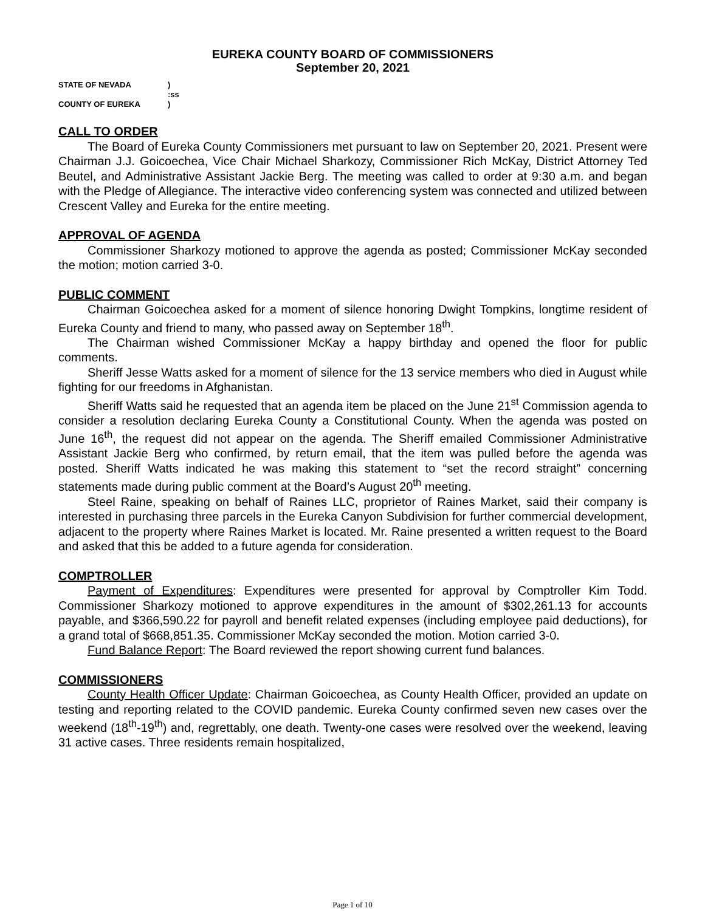EUREKA COUNTY BOARD OF COMMISSIONERS
September 20, 2021
| STATE OF NEVADA | ) |
| | :ss |
| COUNTY OF EUREKA | ) |
CALL TO ORDER
The Board of Eureka County Commissioners met pursuant to law on September 20, 2021. Present were Chairman J.J. Goicoechea, Vice Chair Michael Sharkozy, Commissioner Rich McKay, District Attorney Ted Beutel, and Administrative Assistant Jackie Berg. The meeting was called to order at 9:30 a.m. and began with the Pledge of Allegiance. The interactive video conferencing system was connected and utilized between Crescent Valley and Eureka for the entire meeting.
APPROVAL OF AGENDA
Commissioner Sharkozy motioned to approve the agenda as posted; Commissioner McKay seconded the motion; motion carried 3-0.
PUBLIC COMMENT
Chairman Goicoechea asked for a moment of silence honoring Dwight Tompkins, longtime resident of Eureka County and friend to many, who passed away on September 18<sup>th</sup>.
The Chairman wished Commissioner McKay a happy birthday and opened the floor for public comments.
Sheriff Jesse Watts asked for a moment of silence for the 13 service members who died in August while fighting for our freedoms in Afghanistan.
Sheriff Watts said he requested that an agenda item be placed on the June 21<sup>st</sup> Commission agenda to consider a resolution declaring Eureka County a Constitutional County. When the agenda was posted on June 16<sup>th</sup>, the request did not appear on the agenda. The Sheriff emailed Commissioner Administrative Assistant Jackie Berg who confirmed, by return email, that the item was pulled before the agenda was posted. Sheriff Watts indicated he was making this statement to “set the record straight” concerning statements made during public comment at the Board’s August 20<sup>th</sup> meeting.
Steel Raine, speaking on behalf of Raines LLC, proprietor of Raines Market, said their company is interested in purchasing three parcels in the Eureka Canyon Subdivision for further commercial development, adjacent to the property where Raines Market is located. Mr. Raine presented a written request to the Board and asked that this be added to a future agenda for consideration.
COMPTROLLER
Payment of Expenditures: Expenditures were presented for approval by Comptroller Kim Todd. Commissioner Sharkozy motioned to approve expenditures in the amount of $302,261.13 for accounts payable, and $366,590.22 for payroll and benefit related expenses (including employee paid deductions), for a grand total of $668,851.35. Commissioner McKay seconded the motion. Motion carried 3-0.
Fund Balance Report: The Board reviewed the report showing current fund balances.
COMMISSIONERS
County Health Officer Update: Chairman Goicoechea, as County Health Officer, provided an update on testing and reporting related to the COVID pandemic. Eureka County confirmed seven new cases over the weekend (18<sup>th</sup>-19<sup>th</sup>) and, regrettably, one death. Twenty-one cases were resolved over the weekend, leaving 31 active cases. Three residents remain hospitalized,
Page 1 of 10